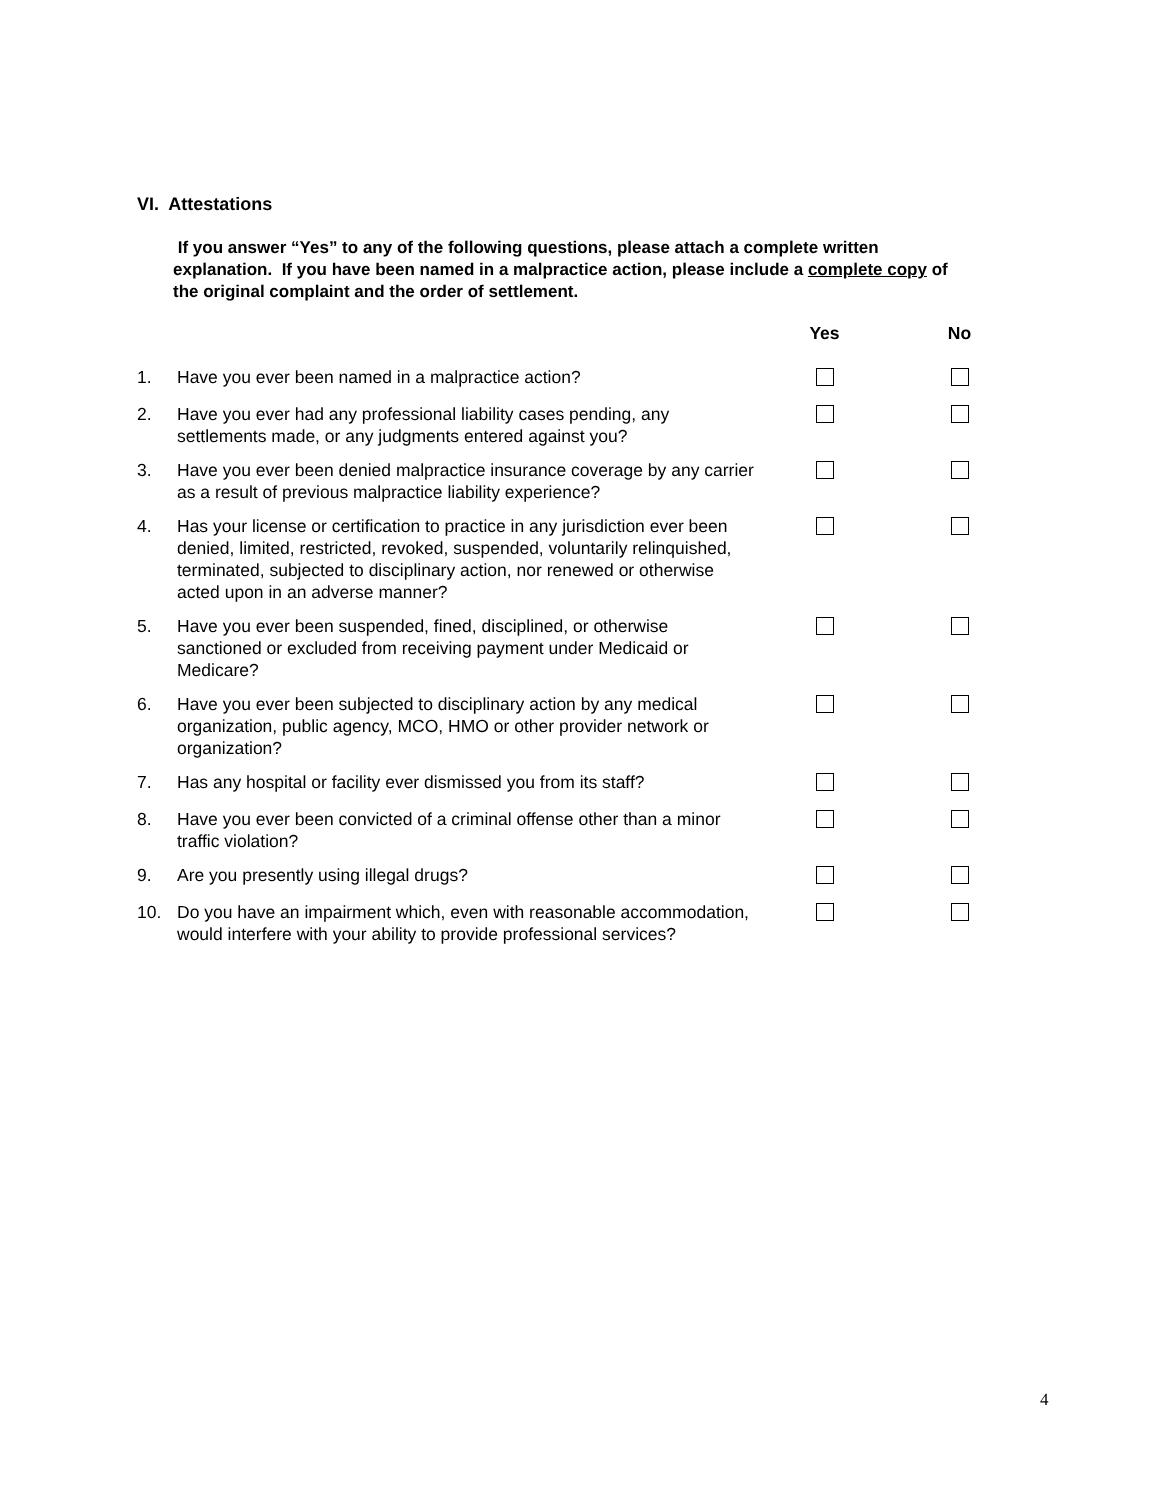VI. Attestations
If you answer “Yes” to any of the following questions, please attach a complete written explanation. If you have been named in a malpractice action, please include a complete copy of the original complaint and the order of settlement.
| | | Yes | No |
| --- | --- | --- | --- |
| 1. | Have you ever been named in a malpractice action? | | |
| 2. | Have you ever had any professional liability cases pending, any settlements made, or any judgments entered against you? | | |
| 3. | Have you ever been denied malpractice insurance coverage by any carrier as a result of previous malpractice liability experience? | | |
| 4. | Has your license or certification to practice in any jurisdiction ever been denied, limited, restricted, revoked, suspended, voluntarily relinquished, terminated, subjected to disciplinary action, nor renewed or otherwise acted upon in an adverse manner? | | |
| 5. | Have you ever been suspended, fined, disciplined, or otherwise sanctioned or excluded from receiving payment under Medicaid or Medicare? | | |
| 6. | Have you ever been subjected to disciplinary action by any medical organization, public agency, MCO, HMO or other provider network or organization? | | |
| 7. | Has any hospital or facility ever dismissed you from its staff? | | |
| 8. | Have you ever been convicted of a criminal offense other than a minor traffic violation? | | |
| 9. | Are you presently using illegal drugs? | | |
| 10. | Do you have an impairment which, even with reasonable accommodation, would interfere with your ability to provide professional services? | | |
4